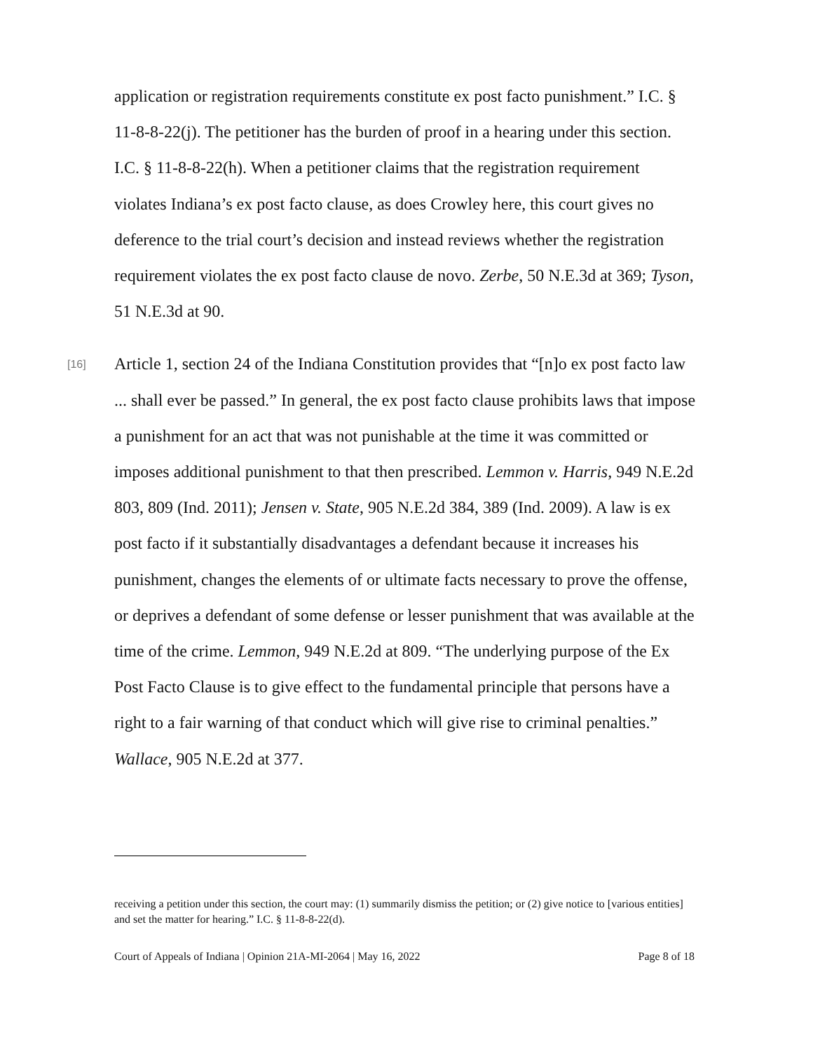application or registration requirements constitute ex post facto punishment.” I.C. § 11-8-8-22(j). The petitioner has the burden of proof in a hearing under this section. I.C. § 11-8-8-22(h). When a petitioner claims that the registration requirement violates Indiana’s ex post facto clause, as does Crowley here, this court gives no deference to the trial court’s decision and instead reviews whether the registration requirement violates the ex post facto clause de novo. Zerbe, 50 N.E.3d at 369; Tyson, 51 N.E.3d at 90.
[16] Article 1, section 24 of the Indiana Constitution provides that “[n]o ex post facto law ... shall ever be passed.” In general, the ex post facto clause prohibits laws that impose a punishment for an act that was not punishable at the time it was committed or imposes additional punishment to that then prescribed. Lemmon v. Harris, 949 N.E.2d 803, 809 (Ind. 2011); Jensen v. State, 905 N.E.2d 384, 389 (Ind. 2009). A law is ex post facto if it substantially disadvantages a defendant because it increases his punishment, changes the elements of or ultimate facts necessary to prove the offense, or deprives a defendant of some defense or lesser punishment that was available at the time of the crime. Lemmon, 949 N.E.2d at 809. “The underlying purpose of the Ex Post Facto Clause is to give effect to the fundamental principle that persons have a right to a fair warning of that conduct which will give rise to criminal penalties.” Wallace, 905 N.E.2d at 377.
receiving a petition under this section, the court may: (1) summarily dismiss the petition; or (2) give notice to [various entities] and set the matter for hearing.” I.C. § 11-8-8-22(d).
Court of Appeals of Indiana | Opinion 21A-MI-2064 | May 16, 2022 Page 8 of 18